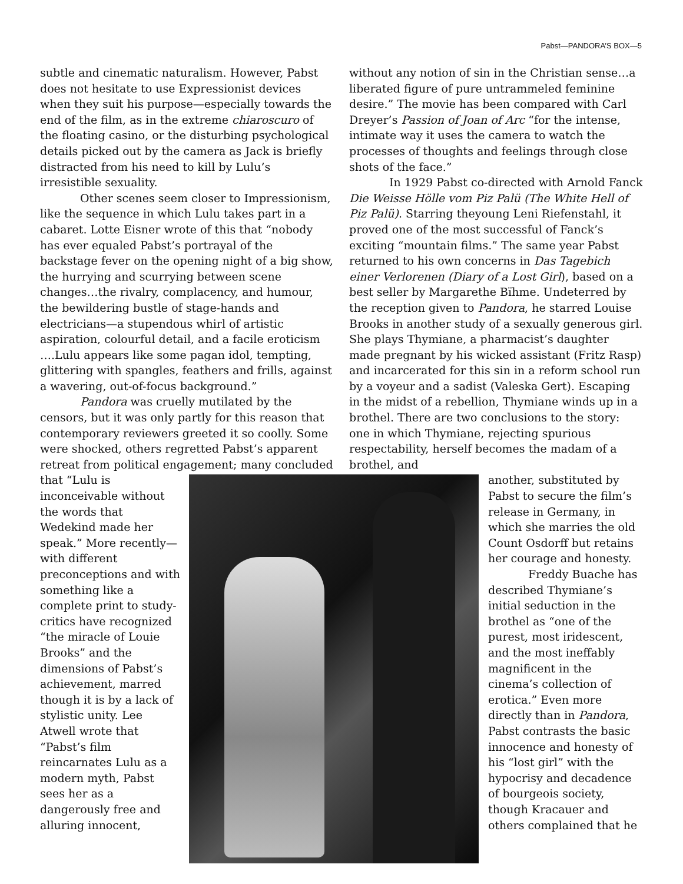Pabst—PANDORA’S BOX—5
subtle and cinematic naturalism. However, Pabst does not hesitate to use Expressionist devices when they suit his purpose—especially towards the end of the film, as in the extreme chiaroscuro of the floating casino, or the disturbing psychological details picked out by the camera as Jack is briefly distracted from his need to kill by Lulu’s irresistible sexuality.
Other scenes seem closer to Impressionism, like the sequence in which Lulu takes part in a cabaret. Lotte Eisner wrote of this that “nobody has ever equaled Pabst’s portrayal of the backstage fever on the opening night of a big show, the hurrying and scurrying between scene changes…the rivalry, complacency, and humour, the bewildering bustle of stage-hands and electricians—a stupendous whirl of artistic aspiration, colourful detail, and a facile eroticism ….Lulu appears like some pagan idol, tempting, glittering with spangles, feathers and frills, against a wavering, out-of-focus background.”
Pandora was cruelly mutilated by the censors, but it was only partly for this reason that contemporary reviewers greeted it so coolly. Some were shocked, others regretted Pabst’s apparent retreat from political engagement; many concluded
without any notion of sin in the Christian sense…a liberated figure of pure untrammeled feminine desire.” The movie has been compared with Carl Dreyer’s Passion of Joan of Arc “for the intense, intimate way it uses the camera to watch the processes of thoughts and feelings through close shots of the face.”
In 1929 Pabst co-directed with Arnold Fanck Die Weisse Hölle vom Piz Palü (The White Hell of Piz Palü). Starring theyoung Leni Riefenstahl, it proved one of the most successful of Fanck’s exciting “mountain films.” The same year Pabst returned to his own concerns in Das Tagebich einer Verlorenen (Diary of a Lost Girl), based on a best seller by Margarethe Bïhme. Undeterred by the reception given to Pandora, he starred Louise Brooks in another study of a sexually generous girl. She plays Thymiane, a pharmacist’s daughter made pregnant by his wicked assistant (Fritz Rasp) and incarcerated for this sin in a reform school run by a voyeur and a sadist (Valeska Gert). Escaping in the midst of a rebellion, Thymiane winds up in a brothel. There are two conclusions to the story: one in which Thymiane, rejecting spurious respectability, herself becomes the madam of a brothel, and
that “Lulu is inconceivable without the words that Wedekind made her speak.” More recently—with different preconceptions and with something like a complete print to study-critics have recognized “the miracle of Louie Brooks” and the dimensions of Pabst’s achievement, marred though it is by a lack of stylistic unity. Lee Atwell wrote that “Pabst’s film reincarnates Lulu as a modern myth, Pabst sees her as a dangerously free and alluring innocent,
another, substituted by Pabst to secure the film’s release in Germany, in which she marries the old Count Osdorff but retains her courage and honesty.
Freddy Buache has described Thymiane’s initial seduction in the brothel as “one of the purest, most iridescent, and the most ineffably magnificent in the cinema’s collection of erotica.” Even more directly than in Pandora, Pabst contrasts the basic innocence and honesty of his “lost girl” with the hypocrisy and decadence of bourgeois society, though Kracauer and others complained that he